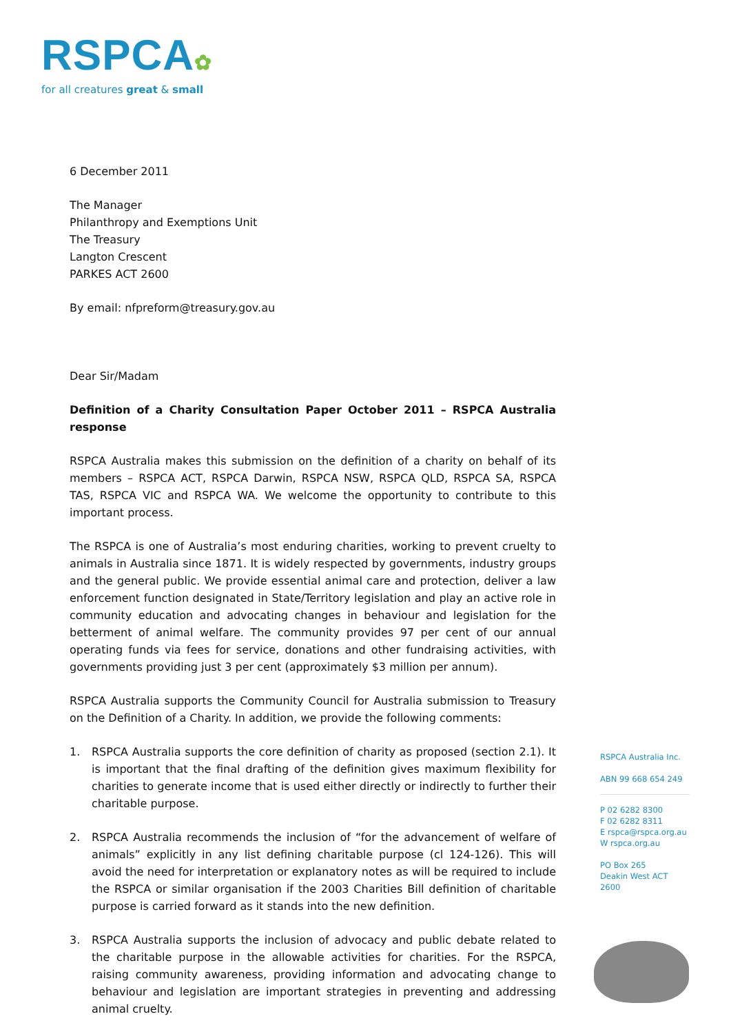RSPCA✿
for all creatures great & small
6 December 2011
The Manager
Philanthropy and Exemptions Unit
The Treasury
Langton Crescent
PARKES ACT 2600
By email: nfpreform@treasury.gov.au
Dear Sir/Madam
Definition of a Charity Consultation Paper October 2011 – RSPCA Australia response
RSPCA Australia makes this submission on the definition of a charity on behalf of its members – RSPCA ACT, RSPCA Darwin, RSPCA NSW, RSPCA QLD, RSPCA SA, RSPCA TAS, RSPCA VIC and RSPCA WA. We welcome the opportunity to contribute to this important process.
The RSPCA is one of Australia’s most enduring charities, working to prevent cruelty to animals in Australia since 1871. It is widely respected by governments, industry groups and the general public. We provide essential animal care and protection, deliver a law enforcement function designated in State/Territory legislation and play an active role in community education and advocating changes in behaviour and legislation for the betterment of animal welfare. The community provides 97 per cent of our annual operating funds via fees for service, donations and other fundraising activities, with governments providing just 3 per cent (approximately $3 million per annum).
RSPCA Australia supports the Community Council for Australia submission to Treasury on the Definition of a Charity. In addition, we provide the following comments:
1. RSPCA Australia supports the core definition of charity as proposed (section 2.1). It is important that the final drafting of the definition gives maximum flexibility for charities to generate income that is used either directly or indirectly to further their charitable purpose.
2. RSPCA Australia recommends the inclusion of “for the advancement of welfare of animals” explicitly in any list defining charitable purpose (cl 124-126). This will avoid the need for interpretation or explanatory notes as will be required to include the RSPCA or similar organisation if the 2003 Charities Bill definition of charitable purpose is carried forward as it stands into the new definition.
3. RSPCA Australia supports the inclusion of advocacy and public debate related to the charitable purpose in the allowable activities for charities. For the RSPCA, raising community awareness, providing information and advocating change to behaviour and legislation are important strategies in preventing and addressing animal cruelty.
RSPCA Australia Inc.
ABN 99 668 654 249
P 02 6282 8300
F 02 6282 8311
E rspca@rspca.org.au
W rspca.org.au
PO Box 265
Deakin West ACT 2600